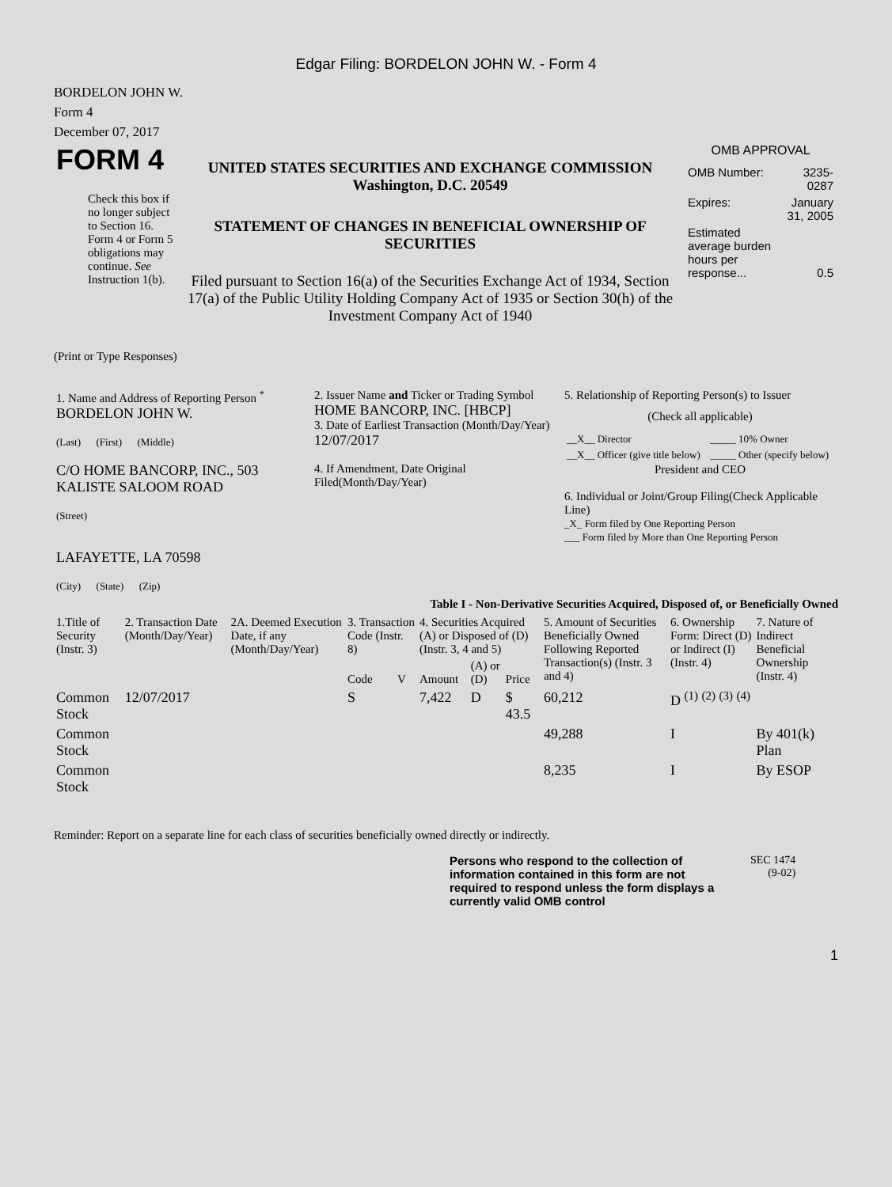Edgar Filing: BORDELON JOHN W. - Form 4
BORDELON JOHN W.
Form 4
December 07, 2017
| FORM 4 Check this box if no longer subject to Section 16. Form 4 or Form 5 obligations may continue. See Instruction 1(b). | UNITED STATES SECURITIES AND EXCHANGE COMMISSION Washington, D.C. 20549 STATEMENT OF CHANGES IN BENEFICIAL OWNERSHIP OF SECURITIES Filed pursuant to Section 16(a) of the Securities Exchange Act of 1934, Section 17(a) of the Public Utility Holding Company Act of 1935 or Section 30(h) of the Investment Company Act of 1940 | OMB APPROVAL / OMB Number: / 3235-0287 / / Expires: / January 31, 2005 / / Estimated average burden hours per response... / 0.5 / |
(Print or Type Responses)
| 1. Name and Address of Reporting Person <sup>*</sup> BORDELON JOHN W. (Last) (First) (Middle) C/O HOME BANCORP, INC., 503 KALISTE SALOOM ROAD (Street) LAFAYETTE, LA 70598 (City) (State) (Zip) | 2. Issuer Name and Ticker or Trading Symbol HOME BANCORP, INC. [HBCP] 3. Date of Earliest Transaction (Month/Day/Year) 12/07/2017 4. If Amendment, Date Original Filed(Month/Day/Year) | 5. Relationship of Reporting Person(s) to Issuer (Check all applicable) / __X__ Director / _____ 10% Owner / / __X__ Officer (give title below) / _____ Other (specify below) / President and CEO 6. Individual or Joint/Group Filing(Check Applicable Line) _X_ Form filed by One Reporting Person ___ Form filed by More than One Reporting Person |
Table I - Non-Derivative Securities Acquired, Disposed of, or Beneficially Owned
| 1.Title of Security (Instr. 3) | 2. Transaction Date (Month/Day/Year) | 2A. Deemed Execution Date, if any (Month/Day/Year) | 3. Transaction Code (Instr. 8) | | 4. Securities Acquired (A) or Disposed of (D) (Instr. 3, 4 and 5) | | | 5. Amount of Securities Beneficially Owned Following Reported Transaction(s) (Instr. 3 and 4) | 6. Ownership Form: Direct (D) or Indirect (I) (Instr. 4) | 7. Nature of Indirect Beneficial Ownership (Instr. 4) |
| --- | --- | --- | --- | --- | --- | --- | --- | --- | --- | --- |
| | | | Code | V | Amount | (A) or (D) | Price | | | |
| Common Stock | 12/07/2017 | | S | | 7,422 | D | $ 43.5 | 60,212 | D <sup>(1)</sup> <sup>(2)</sup> <sup>(3)</sup> <sup>(4)</sup> | |
| Common Stock | | | | | | | | 49,288 | I | By 401(k) Plan |
| Common Stock | | | | | | | | 8,235 | I | By ESOP |
Reminder: Report on a separate line for each class of securities beneficially owned directly or indirectly.
Persons who respond to the collection of information contained in this form are not required to respond unless the form displays a currently valid OMB control
SEC 1474
(9-02)
1